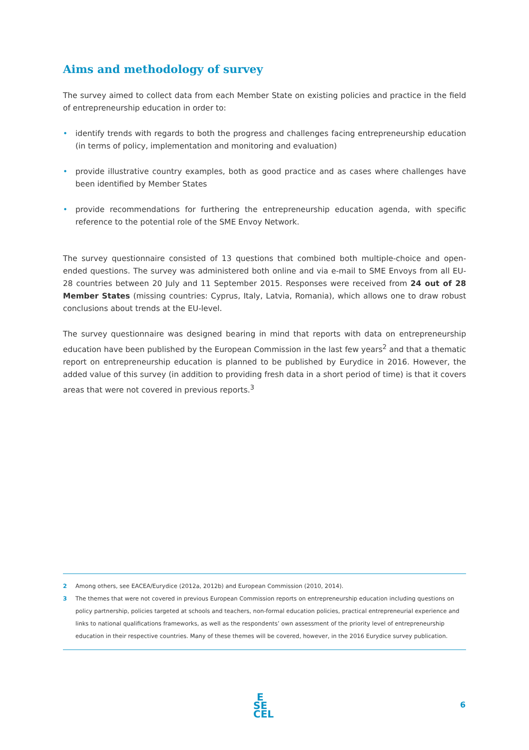Aims and methodology of survey
The survey aimed to collect data from each Member State on existing policies and practice in the field of entrepreneurship education in order to:
• identify trends with regards to both the progress and challenges facing entrepreneurship education (in terms of policy, implementation and monitoring and evaluation)
• provide illustrative country examples, both as good practice and as cases where challenges have been identified by Member States
• provide recommendations for furthering the entrepreneurship education agenda, with specific reference to the potential role of the SME Envoy Network.
The survey questionnaire consisted of 13 questions that combined both multiple-choice and open-ended questions. The survey was administered both online and via e-mail to SME Envoys from all EU-28 countries between 20 July and 11 September 2015. Responses were received from 24 out of 28 Member States (missing countries: Cyprus, Italy, Latvia, Romania), which allows one to draw robust conclusions about trends at the EU-level.
The survey questionnaire was designed bearing in mind that reports with data on entrepreneurship education have been published by the European Commission in the last few years<sup>2</sup> and that a thematic report on entrepreneurship education is planned to be published by Eurydice in 2016. However, the added value of this survey (in addition to providing fresh data in a short period of time) is that it covers areas that were not covered in previous reports.<sup>3</sup>
2 Among others, see EACEA/Eurydice (2012a, 2012b) and European Commission (2010, 2014).
3 The themes that were not covered in previous European Commission reports on entrepreneurship education including questions on policy partnership, policies targeted at schools and teachers, non-formal education policies, practical entrepreneurial experience and links to national qualifications frameworks, as well as the respondents’ own assessment of the priority level of entrepreneurship education in their respective countries. Many of these themes will be covered, however, in the 2016 Eurydice survey publication.
E
SE
CEL
6